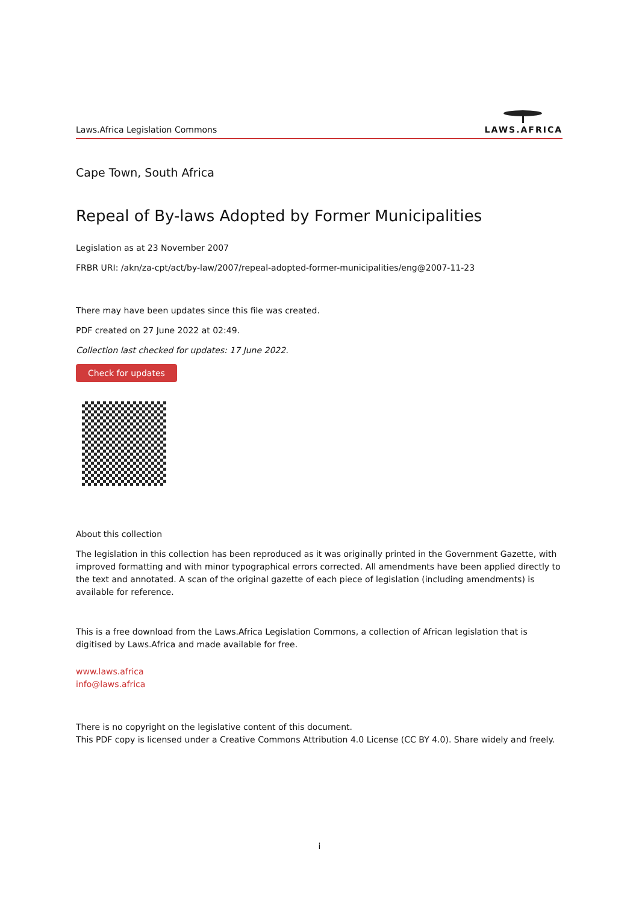Laws.Africa Legislation Commons
LAWS.AFRICA
Cape Town, South Africa
Repeal of By-laws Adopted by Former Municipalities
Legislation as at 23 November 2007
FRBR URI: /akn/za-cpt/act/by-law/2007/repeal-adopted-former-municipalities/eng@2007-11-23
There may have been updates since this file was created.
PDF created on 27 June 2022 at 02:49.
Collection last checked for updates: 17 June 2022.
Check for updates
About this collection
The legislation in this collection has been reproduced as it was originally printed in the Government Gazette, with improved formatting and with minor typographical errors corrected. All amendments have been applied directly to the text and annotated. A scan of the original gazette of each piece of legislation (including amendments) is available for reference.
This is a free download from the Laws.Africa Legislation Commons, a collection of African legislation that is digitised by Laws.Africa and made available for free.
www.laws.africa
info@laws.africa
There is no copyright on the legislative content of this document.
This PDF copy is licensed under a Creative Commons Attribution 4.0 License (CC BY 4.0). Share widely and freely.
i